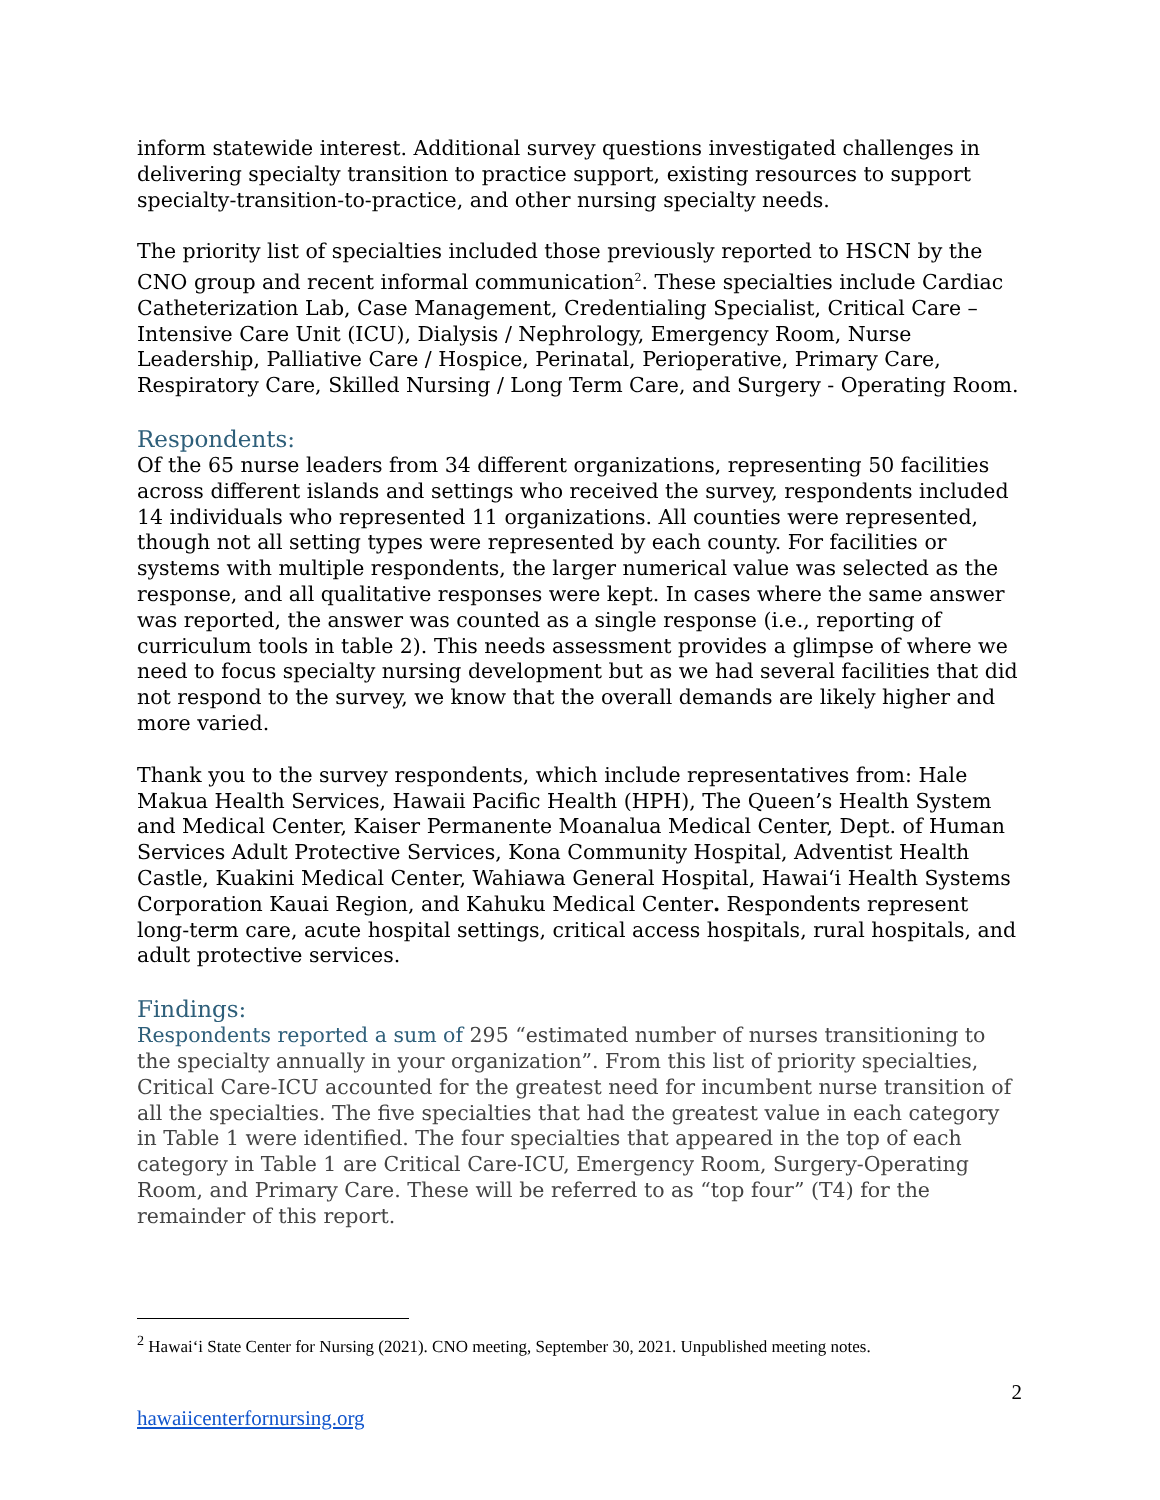inform statewide interest. Additional survey questions investigated challenges in delivering specialty transition to practice support, existing resources to support specialty-transition-to-practice, and other nursing specialty needs.
The priority list of specialties included those previously reported to HSCN by the CNO group and recent informal communication<sup>2</sup>. These specialties include Cardiac Catheterization Lab, Case Management, Credentialing Specialist, Critical Care – Intensive Care Unit (ICU), Dialysis / Nephrology, Emergency Room, Nurse Leadership, Palliative Care / Hospice, Perinatal, Perioperative, Primary Care, Respiratory Care, Skilled Nursing / Long Term Care, and Surgery - Operating Room.
Respondents:
Of the 65 nurse leaders from 34 different organizations, representing 50 facilities across different islands and settings who received the survey, respondents included 14 individuals who represented 11 organizations. All counties were represented, though not all setting types were represented by each county. For facilities or systems with multiple respondents, the larger numerical value was selected as the response, and all qualitative responses were kept. In cases where the same answer was reported, the answer was counted as a single response (i.e., reporting of curriculum tools in table 2). This needs assessment provides a glimpse of where we need to focus specialty nursing development but as we had several facilities that did not respond to the survey, we know that the overall demands are likely higher and more varied.
Thank you to the survey respondents, which include representatives from: Hale Makua Health Services, Hawaii Pacific Health (HPH), The Queen’s Health System and Medical Center, Kaiser Permanente Moanalua Medical Center, Dept. of Human Services Adult Protective Services, Kona Community Hospital, Adventist Health Castle, Kuakini Medical Center, Wahiawa General Hospital, Hawai‘i Health Systems Corporation Kauai Region, and Kahuku Medical Center. Respondents represent long-term care, acute hospital settings, critical access hospitals, rural hospitals, and adult protective services.
Findings:
Respondents reported a sum of 295 “estimated number of nurses transitioning to the specialty annually in your organization”. From this list of priority specialties, Critical Care-ICU accounted for the greatest need for incumbent nurse transition of all the specialties. The five specialties that had the greatest value in each category in Table 1 were identified. The four specialties that appeared in the top of each category in Table 1 are Critical Care-ICU, Emergency Room, Surgery-Operating Room, and Primary Care. These will be referred to as “top four” (T4) for the remainder of this report.
<sup>2</sup> Hawai‘i State Center for Nursing (2021). CNO meeting, September 30, 2021. Unpublished meeting notes.
2
hawaiicenterfornursing.org